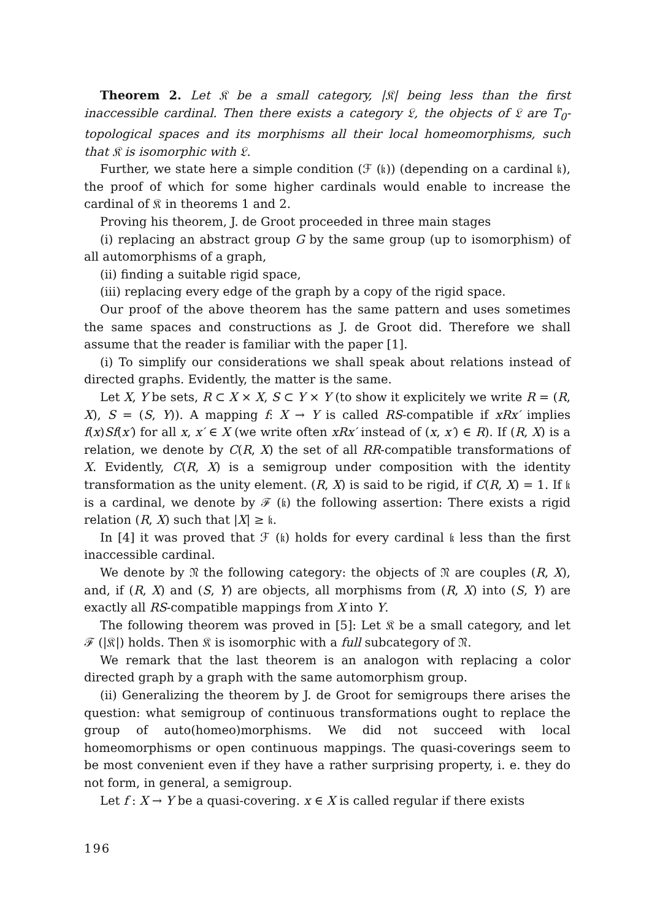Theorem 2. Let 𝔎 be a small category, |𝔎| being less than the first inaccessible cardinal. Then there exists a category 𝔏, the objects of 𝔏 are T<sub>0</sub>-topological spaces and its morphisms all their local homeomorphisms, such that 𝔎 is isomorphic with 𝔏.
Further, we state here a simple condition (ℱ (𝔨)) (depending on a cardinal 𝔨), the proof of which for some higher cardinals would enable to increase the cardinal of 𝔎 in theorems 1 and 2.
Proving his theorem, J. de Groot proceeded in three main stages
(i) replacing an abstract group G by the same group (up to isomorphism) of all automorphisms of a graph,
(ii) finding a suitable rigid space,
(iii) replacing every edge of the graph by a copy of the rigid space.
Our proof of the above theorem has the same pattern and uses sometimes the same spaces and constructions as J. de Groot did. Therefore we shall assume that the reader is familiar with the paper [1].
(i) To simplify our considerations we shall speak about relations instead of directed graphs. Evidently, the matter is the same.
Let X, Y be sets, R ⊂ X × X, S ⊂ Y × Y (to show it explicitely we write R = (R, X), S = (S, Y)). A mapping f: X → Y is called RS-compatible if xRx′ implies f(x)Sf(x′) for all x, x′ ∈ X (we write often xRx′ instead of (x, x′) ∈ R). If (R, X) is a relation, we denote by C(R, X) the set of all RR-compatible transformations of X. Evidently, C(R, X) is a semigroup under composition with the identity transformation as the unity element. (R, X) is said to be rigid, if C(R, X) = 1. If 𝔨 is a cardinal, we denote by ℱ (𝔨) the following assertion: There exists a rigid relation (R, X) such that |X| ≥ 𝔨.
In [4] it was proved that ℱ (𝔨) holds for every cardinal 𝔨 less than the first inaccessible cardinal.
We denote by 𝔑 the following category: the objects of 𝔑 are couples (R, X), and, if (R, X) and (S, Y) are objects, all morphisms from (R, X) into (S, Y) are exactly all RS-compatible mappings from X into Y.
The following theorem was proved in [5]: Let 𝔎 be a small category, and let ℱ (|𝔎|) holds. Then 𝔎 is isomorphic with a full subcategory of 𝔑.
We remark that the last theorem is an analogon with replacing a color directed graph by a graph with the same automorphism group.
(ii) Generalizing the theorem by J. de Groot for semigroups there arises the question: what semigroup of continuous transformations ought to replace the group of auto(homeo)morphisms. We did not succeed with local homeomorphisms or open continuous mappings. The quasi-coverings seem to be most convenient even if they have a rather surprising property, i. e. they do not form, in general, a semigroup.
Let f : X → Y be a quasi-covering. x ∈ X is called regular if there exists
196